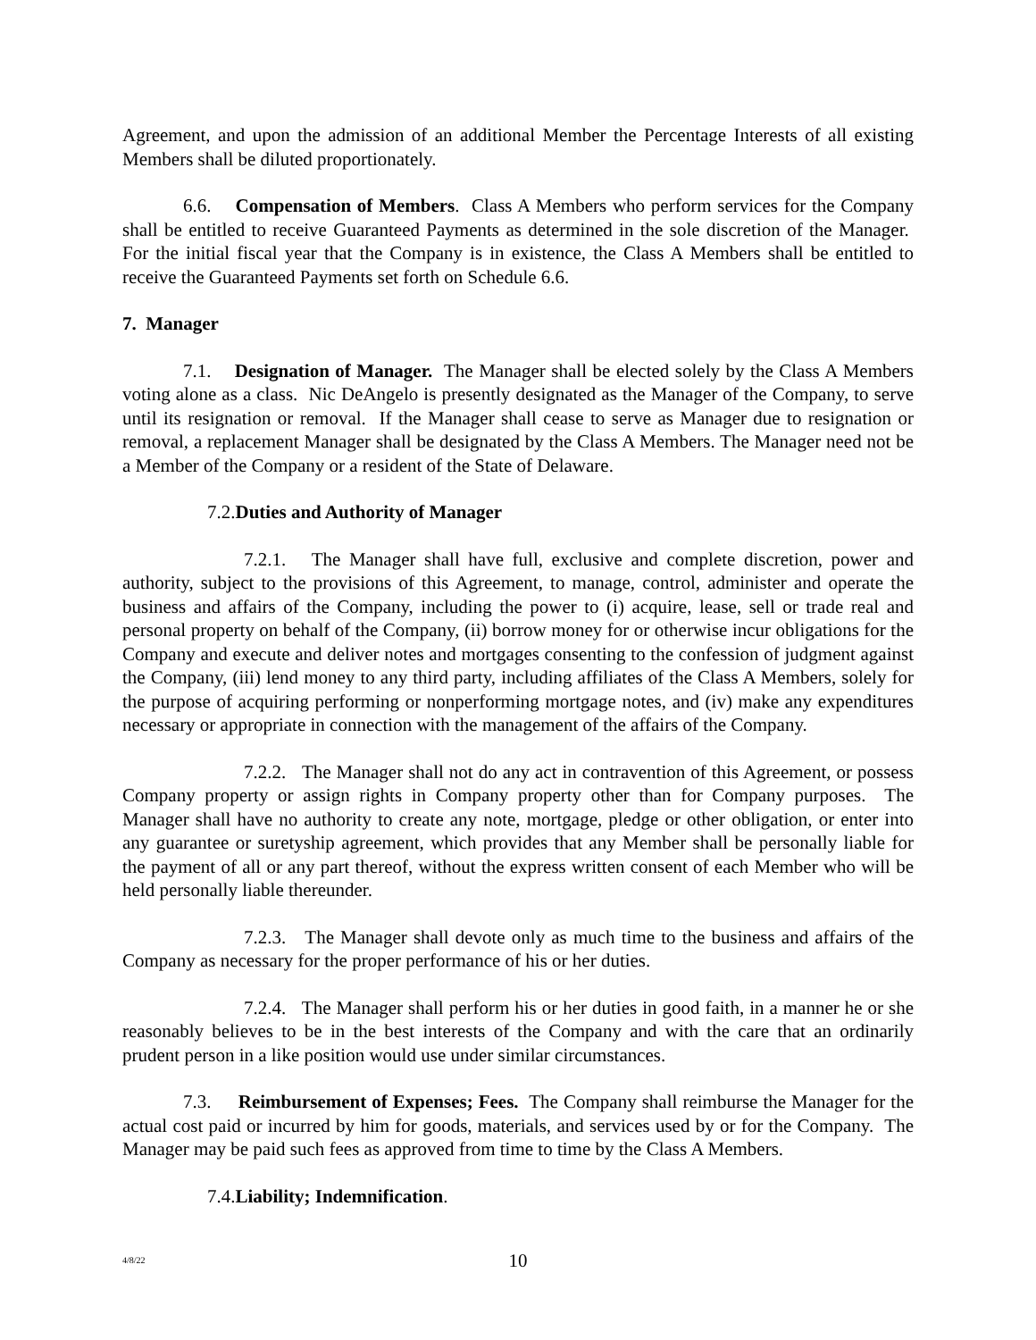Agreement, and upon the admission of an additional Member the Percentage Interests of all existing Members shall be diluted proportionately.
6.6. Compensation of Members. Class A Members who perform services for the Company shall be entitled to receive Guaranteed Payments as determined in the sole discretion of the Manager. For the initial fiscal year that the Company is in existence, the Class A Members shall be entitled to receive the Guaranteed Payments set forth on Schedule 6.6.
7. Manager
7.1. Designation of Manager. The Manager shall be elected solely by the Class A Members voting alone as a class. Nic DeAngelo is presently designated as the Manager of the Company, to serve until its resignation or removal. If the Manager shall cease to serve as Manager due to resignation or removal, a replacement Manager shall be designated by the Class A Members. The Manager need not be a Member of the Company or a resident of the State of Delaware.
7.2.Duties and Authority of Manager
7.2.1. The Manager shall have full, exclusive and complete discretion, power and authority, subject to the provisions of this Agreement, to manage, control, administer and operate the business and affairs of the Company, including the power to (i) acquire, lease, sell or trade real and personal property on behalf of the Company, (ii) borrow money for or otherwise incur obligations for the Company and execute and deliver notes and mortgages consenting to the confession of judgment against the Company, (iii) lend money to any third party, including affiliates of the Class A Members, solely for the purpose of acquiring performing or nonperforming mortgage notes, and (iv) make any expenditures necessary or appropriate in connection with the management of the affairs of the Company.
7.2.2. The Manager shall not do any act in contravention of this Agreement, or possess Company property or assign rights in Company property other than for Company purposes. The Manager shall have no authority to create any note, mortgage, pledge or other obligation, or enter into any guarantee or suretyship agreement, which provides that any Member shall be personally liable for the payment of all or any part thereof, without the express written consent of each Member who will be held personally liable thereunder.
7.2.3. The Manager shall devote only as much time to the business and affairs of the Company as necessary for the proper performance of his or her duties.
7.2.4. The Manager shall perform his or her duties in good faith, in a manner he or she reasonably believes to be in the best interests of the Company and with the care that an ordinarily prudent person in a like position would use under similar circumstances.
7.3. Reimbursement of Expenses; Fees. The Company shall reimburse the Manager for the actual cost paid or incurred by him for goods, materials, and services used by or for the Company. The Manager may be paid such fees as approved from time to time by the Class A Members.
7.4.Liability; Indemnification.
4/8/22 10